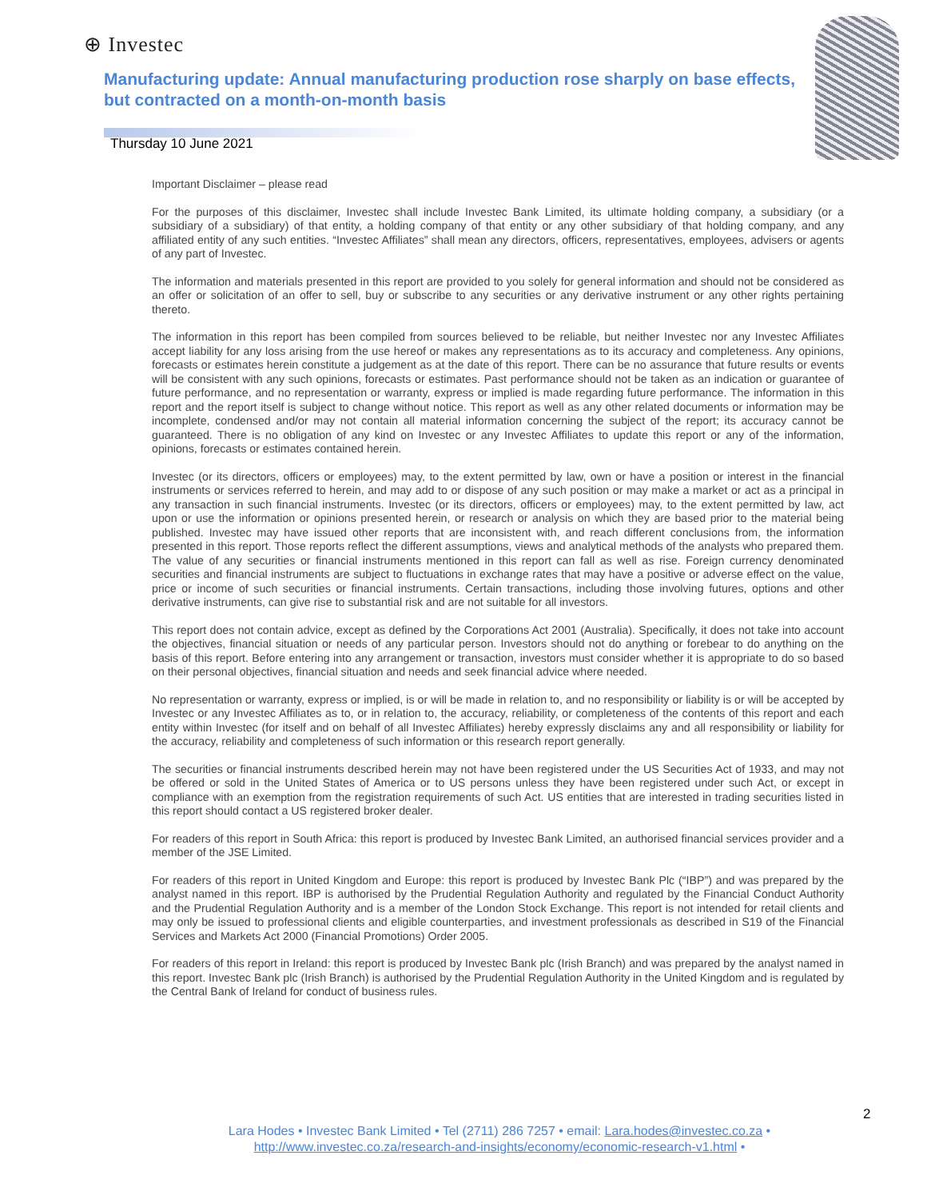⊕ Investec
Manufacturing update: Annual manufacturing production rose sharply on base effects, but contracted on a month-on-month basis
Thursday 10 June 2021
Important Disclaimer – please read
For the purposes of this disclaimer, Investec shall include Investec Bank Limited, its ultimate holding company, a subsidiary (or a subsidiary of a subsidiary) of that entity, a holding company of that entity or any other subsidiary of that holding company, and any affiliated entity of any such entities. “Investec Affiliates” shall mean any directors, officers, representatives, employees, advisers or agents of any part of Investec.
The information and materials presented in this report are provided to you solely for general information and should not be considered as an offer or solicitation of an offer to sell, buy or subscribe to any securities or any derivative instrument or any other rights pertaining thereto.
The information in this report has been compiled from sources believed to be reliable, but neither Investec nor any Investec Affiliates accept liability for any loss arising from the use hereof or makes any representations as to its accuracy and completeness. Any opinions, forecasts or estimates herein constitute a judgement as at the date of this report. There can be no assurance that future results or events will be consistent with any such opinions, forecasts or estimates. Past performance should not be taken as an indication or guarantee of future performance, and no representation or warranty, express or implied is made regarding future performance. The information in this report and the report itself is subject to change without notice. This report as well as any other related documents or information may be incomplete, condensed and/or may not contain all material information concerning the subject of the report; its accuracy cannot be guaranteed. There is no obligation of any kind on Investec or any Investec Affiliates to update this report or any of the information, opinions, forecasts or estimates contained herein.
Investec (or its directors, officers or employees) may, to the extent permitted by law, own or have a position or interest in the financial instruments or services referred to herein, and may add to or dispose of any such position or may make a market or act as a principal in any transaction in such financial instruments. Investec (or its directors, officers or employees) may, to the extent permitted by law, act upon or use the information or opinions presented herein, or research or analysis on which they are based prior to the material being published. Investec may have issued other reports that are inconsistent with, and reach different conclusions from, the information presented in this report. Those reports reflect the different assumptions, views and analytical methods of the analysts who prepared them. The value of any securities or financial instruments mentioned in this report can fall as well as rise. Foreign currency denominated securities and financial instruments are subject to fluctuations in exchange rates that may have a positive or adverse effect on the value, price or income of such securities or financial instruments. Certain transactions, including those involving futures, options and other derivative instruments, can give rise to substantial risk and are not suitable for all investors.
This report does not contain advice, except as defined by the Corporations Act 2001 (Australia). Specifically, it does not take into account the objectives, financial situation or needs of any particular person. Investors should not do anything or forebear to do anything on the basis of this report. Before entering into any arrangement or transaction, investors must consider whether it is appropriate to do so based on their personal objectives, financial situation and needs and seek financial advice where needed.
No representation or warranty, express or implied, is or will be made in relation to, and no responsibility or liability is or will be accepted by Investec or any Investec Affiliates as to, or in relation to, the accuracy, reliability, or completeness of the contents of this report and each entity within Investec (for itself and on behalf of all Investec Affiliates) hereby expressly disclaims any and all responsibility or liability for the accuracy, reliability and completeness of such information or this research report generally.
The securities or financial instruments described herein may not have been registered under the US Securities Act of 1933, and may not be offered or sold in the United States of America or to US persons unless they have been registered under such Act, or except in compliance with an exemption from the registration requirements of such Act. US entities that are interested in trading securities listed in this report should contact a US registered broker dealer.
For readers of this report in South Africa: this report is produced by Investec Bank Limited, an authorised financial services provider and a member of the JSE Limited.
For readers of this report in United Kingdom and Europe: this report is produced by Investec Bank Plc (“IBP”) and was prepared by the analyst named in this report. IBP is authorised by the Prudential Regulation Authority and regulated by the Financial Conduct Authority and the Prudential Regulation Authority and is a member of the London Stock Exchange. This report is not intended for retail clients and may only be issued to professional clients and eligible counterparties, and investment professionals as described in S19 of the Financial Services and Markets Act 2000 (Financial Promotions) Order 2005.
For readers of this report in Ireland: this report is produced by Investec Bank plc (Irish Branch) and was prepared by the analyst named in this report. Investec Bank plc (Irish Branch) is authorised by the Prudential Regulation Authority in the United Kingdom and is regulated by the Central Bank of Ireland for conduct of business rules.
2
Lara Hodes • Investec Bank Limited • Tel (2711) 286 7257 • email: Lara.hodes@investec.co.za •
http://www.investec.co.za/research-and-insights/economy/economic-research-v1.html •